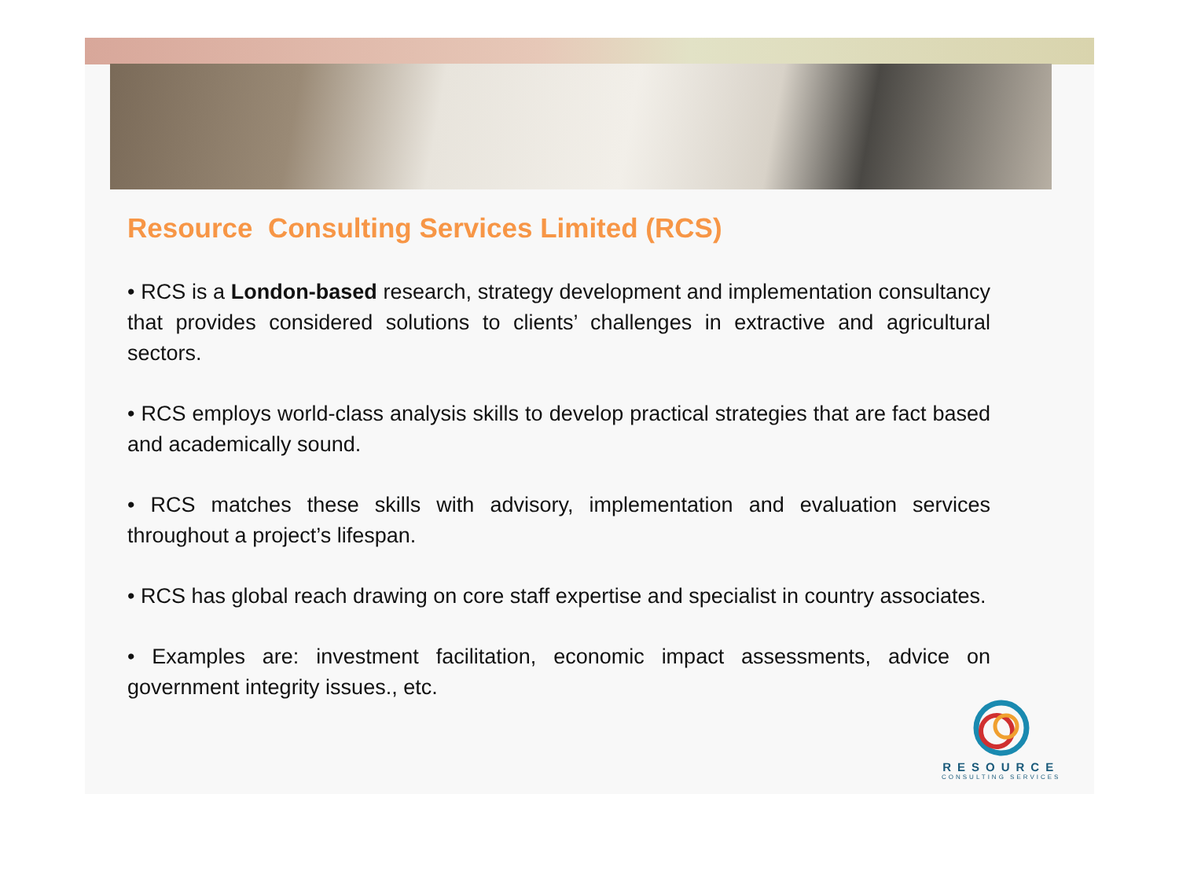Resource Consulting Services Limited (RCS)
• RCS is a London-based research, strategy development and implementation consultancy that provides considered solutions to clients’ challenges in extractive and agricultural sectors.
• RCS employs world-class analysis skills to develop practical strategies that are fact based and academically sound.
• RCS matches these skills with advisory, implementation and evaluation services throughout a project’s lifespan.
• RCS has global reach drawing on core staff expertise and specialist in country associates.
• Examples are: investment facilitation, economic impact assessments, advice on government integrity issues., etc.
RESOURCE
CONSULTING SERVICES